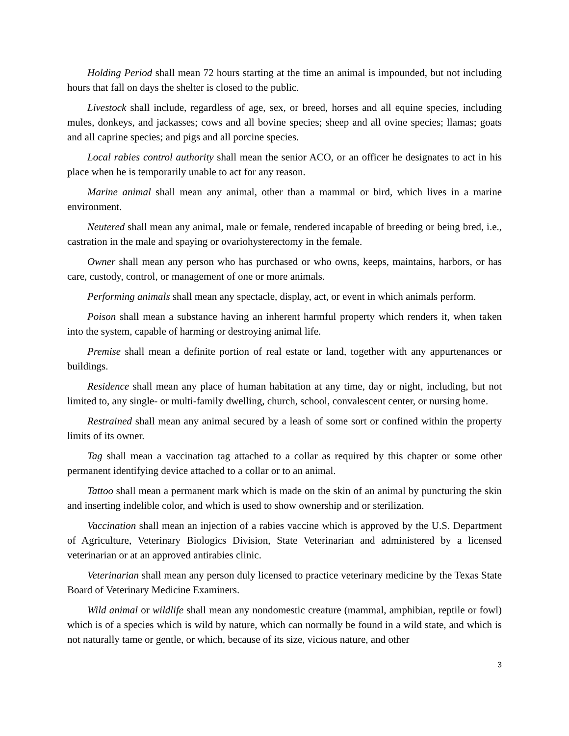Holding Period shall mean 72 hours starting at the time an animal is impounded, but not including hours that fall on days the shelter is closed to the public.
Livestock shall include, regardless of age, sex, or breed, horses and all equine species, including mules, donkeys, and jackasses; cows and all bovine species; sheep and all ovine species; llamas; goats and all caprine species; and pigs and all porcine species.
Local rabies control authority shall mean the senior ACO, or an officer he designates to act in his place when he is temporarily unable to act for any reason.
Marine animal shall mean any animal, other than a mammal or bird, which lives in a marine environment.
Neutered shall mean any animal, male or female, rendered incapable of breeding or being bred, i.e., castration in the male and spaying or ovariohysterectomy in the female.
Owner shall mean any person who has purchased or who owns, keeps, maintains, harbors, or has care, custody, control, or management of one or more animals.
Performing animals shall mean any spectacle, display, act, or event in which animals perform.
Poison shall mean a substance having an inherent harmful property which renders it, when taken into the system, capable of harming or destroying animal life.
Premise shall mean a definite portion of real estate or land, together with any appurtenances or buildings.
Residence shall mean any place of human habitation at any time, day or night, including, but not limited to, any single- or multi-family dwelling, church, school, convalescent center, or nursing home.
Restrained shall mean any animal secured by a leash of some sort or confined within the property limits of its owner.
Tag shall mean a vaccination tag attached to a collar as required by this chapter or some other permanent identifying device attached to a collar or to an animal.
Tattoo shall mean a permanent mark which is made on the skin of an animal by puncturing the skin and inserting indelible color, and which is used to show ownership and or sterilization.
Vaccination shall mean an injection of a rabies vaccine which is approved by the U.S. Department of Agriculture, Veterinary Biologics Division, State Veterinarian and administered by a licensed veterinarian or at an approved antirabies clinic.
Veterinarian shall mean any person duly licensed to practice veterinary medicine by the Texas State Board of Veterinary Medicine Examiners.
Wild animal or wildlife shall mean any nondomestic creature (mammal, amphibian, reptile or fowl) which is of a species which is wild by nature, which can normally be found in a wild state, and which is not naturally tame or gentle, or which, because of its size, vicious nature, and other
3